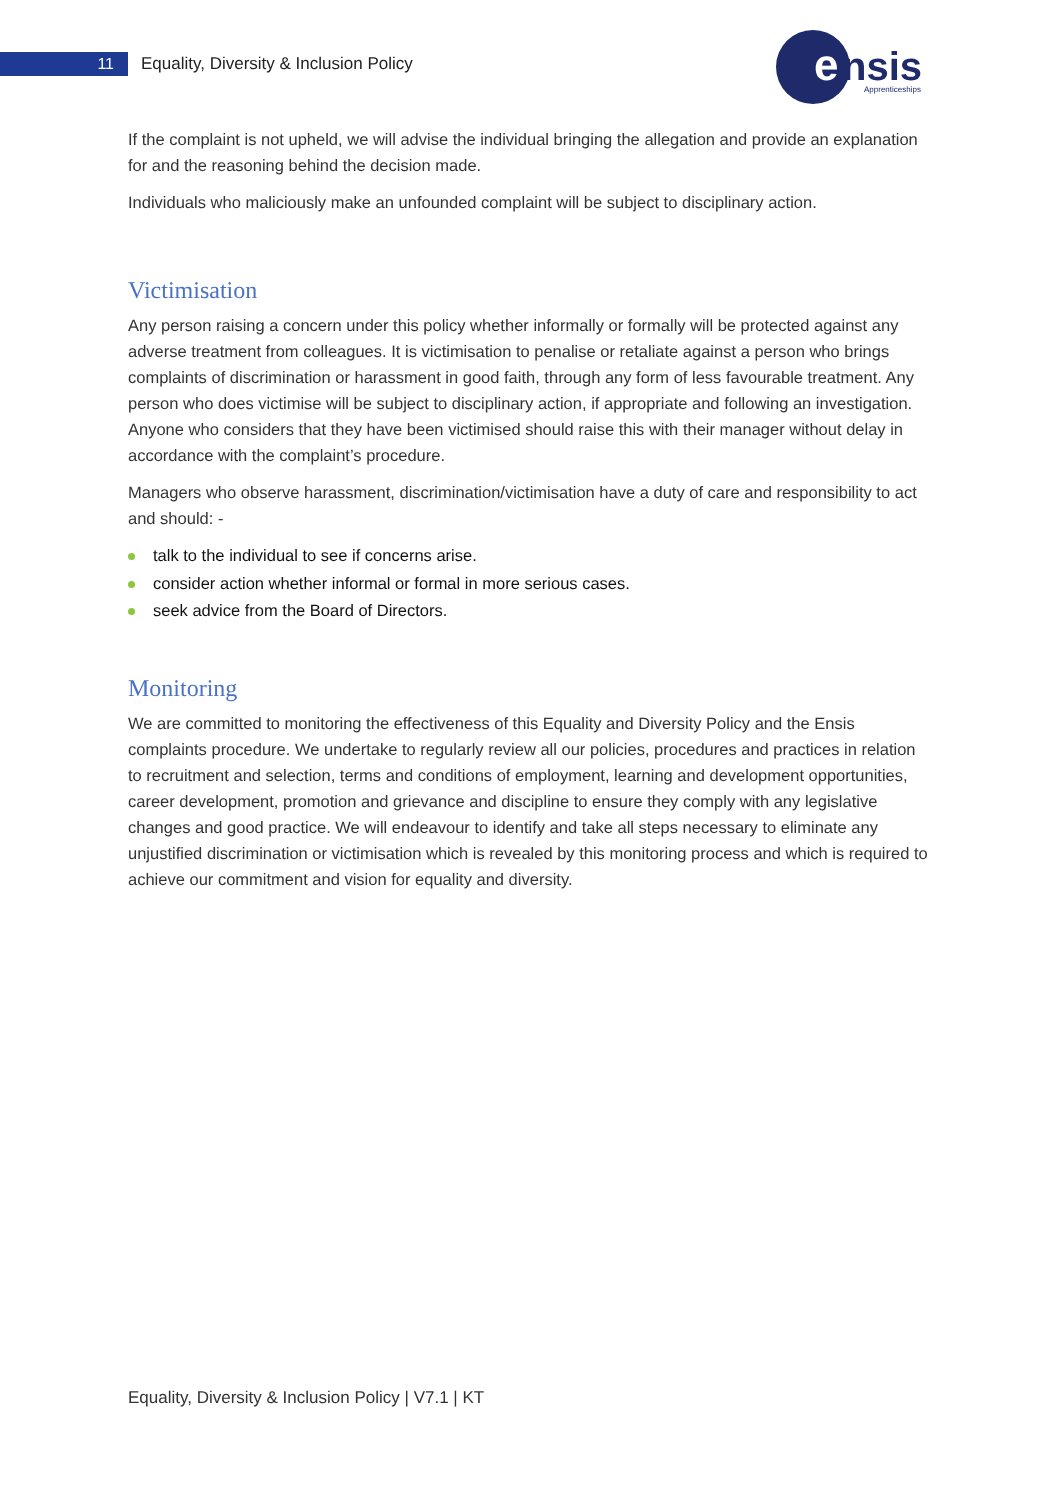11
Equality, Diversity & Inclusion Policy
e
nsis
Apprenticeships
If the complaint is not upheld, we will advise the individual bringing the allegation and provide an explanation for and the reasoning behind the decision made.
Individuals who maliciously make an unfounded complaint will be subject to disciplinary action.
Victimisation
Any person raising a concern under this policy whether informally or formally will be protected against any adverse treatment from colleagues. It is victimisation to penalise or retaliate against a person who brings complaints of discrimination or harassment in good faith, through any form of less favourable treatment. Any person who does victimise will be subject to disciplinary action, if appropriate and following an investigation. Anyone who considers that they have been victimised should raise this with their manager without delay in accordance with the complaint’s procedure.
Managers who observe harassment, discrimination/victimisation have a duty of care and responsibility to act and should: -
talk to the individual to see if concerns arise.
consider action whether informal or formal in more serious cases.
seek advice from the Board of Directors.
Monitoring
We are committed to monitoring the effectiveness of this Equality and Diversity Policy and the Ensis complaints procedure. We undertake to regularly review all our policies, procedures and practices in relation to recruitment and selection, terms and conditions of employment, learning and development opportunities, career development, promotion and grievance and discipline to ensure they comply with any legislative changes and good practice. We will endeavour to identify and take all steps necessary to eliminate any unjustified discrimination or victimisation which is revealed by this monitoring process and which is required to achieve our commitment and vision for equality and diversity.
Equality, Diversity & Inclusion Policy | V7.1 | KT